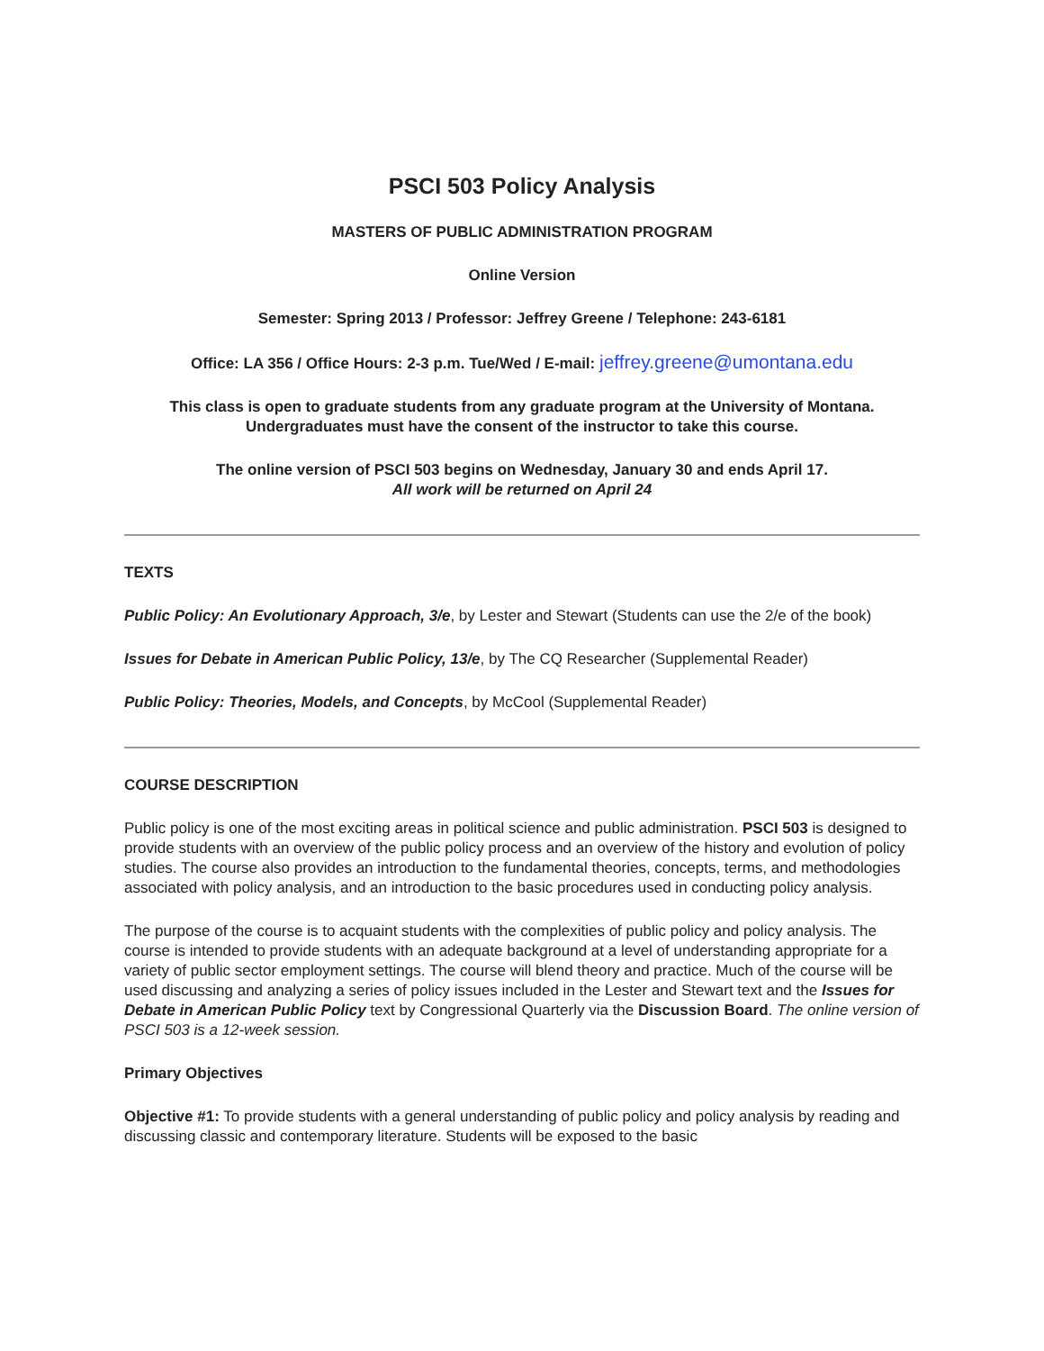PSCI 503 Policy Analysis
MASTERS OF PUBLIC ADMINISTRATION PROGRAM
Online Version
Semester: Spring 2013 / Professor: Jeffrey Greene / Telephone: 243-6181
Office: LA 356 / Office Hours: 2-3 p.m. Tue/Wed / E-mail: jeffrey.greene@umontana.edu
This class is open to graduate students from any graduate program at the University of Montana. Undergraduates must have the consent of the instructor to take this course.
The online version of PSCI 503 begins on Wednesday, January 30 and ends April 17.
All work will be returned on April 24
TEXTS
Public Policy: An Evolutionary Approach, 3/e, by Lester and Stewart (Students can use the 2/e of the book)
Issues for Debate in American Public Policy, 13/e, by The CQ Researcher (Supplemental Reader)
Public Policy: Theories, Models, and Concepts, by McCool (Supplemental Reader)
COURSE DESCRIPTION
Public policy is one of the most exciting areas in political science and public administration. PSCI 503 is designed to provide students with an overview of the public policy process and an overview of the history and evolution of policy studies. The course also provides an introduction to the fundamental theories, concepts, terms, and methodologies associated with policy analysis, and an introduction to the basic procedures used in conducting policy analysis.
The purpose of the course is to acquaint students with the complexities of public policy and policy analysis. The course is intended to provide students with an adequate background at a level of understanding appropriate for a variety of public sector employment settings. The course will blend theory and practice. Much of the course will be used discussing and analyzing a series of policy issues included in the Lester and Stewart text and the Issues for Debate in American Public Policy text by Congressional Quarterly via the Discussion Board. The online version of PSCI 503 is a 12-week session.
Primary Objectives
Objective #1: To provide students with a general understanding of public policy and policy analysis by reading and discussing classic and contemporary literature. Students will be exposed to the basic